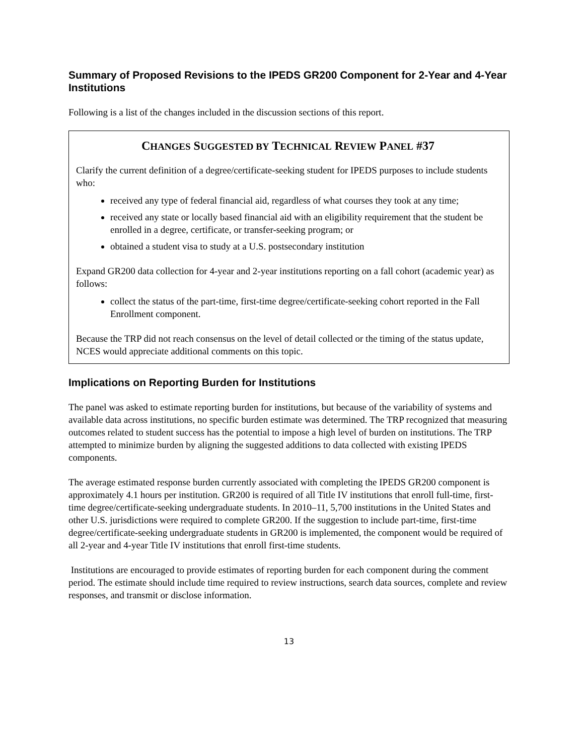Summary of Proposed Revisions to the IPEDS GR200 Component for 2-Year and 4-Year Institutions
Following is a list of the changes included in the discussion sections of this report.
CHANGES SUGGESTED BY TECHNICAL REVIEW PANEL #37
Clarify the current definition of a degree/certificate-seeking student for IPEDS purposes to include students who:
received any type of federal financial aid, regardless of what courses they took at any time;
received any state or locally based financial aid with an eligibility requirement that the student be enrolled in a degree, certificate, or transfer-seeking program; or
obtained a student visa to study at a U.S. postsecondary institution
Expand GR200 data collection for 4-year and 2-year institutions reporting on a fall cohort (academic year) as follows:
collect the status of the part-time, first-time degree/certificate-seeking cohort reported in the Fall Enrollment component.
Because the TRP did not reach consensus on the level of detail collected or the timing of the status update, NCES would appreciate additional comments on this topic.
Implications on Reporting Burden for Institutions
The panel was asked to estimate reporting burden for institutions, but because of the variability of systems and available data across institutions, no specific burden estimate was determined. The TRP recognized that measuring outcomes related to student success has the potential to impose a high level of burden on institutions. The TRP attempted to minimize burden by aligning the suggested additions to data collected with existing IPEDS components.
The average estimated response burden currently associated with completing the IPEDS GR200 component is approximately 4.1 hours per institution. GR200 is required of all Title IV institutions that enroll full-time, first-time degree/certificate-seeking undergraduate students. In 2010–11, 5,700 institutions in the United States and other U.S. jurisdictions were required to complete GR200. If the suggestion to include part-time, first-time degree/certificate-seeking undergraduate students in GR200 is implemented, the component would be required of all 2-year and 4-year Title IV institutions that enroll first-time students.
Institutions are encouraged to provide estimates of reporting burden for each component during the comment period. The estimate should include time required to review instructions, search data sources, complete and review responses, and transmit or disclose information.
13